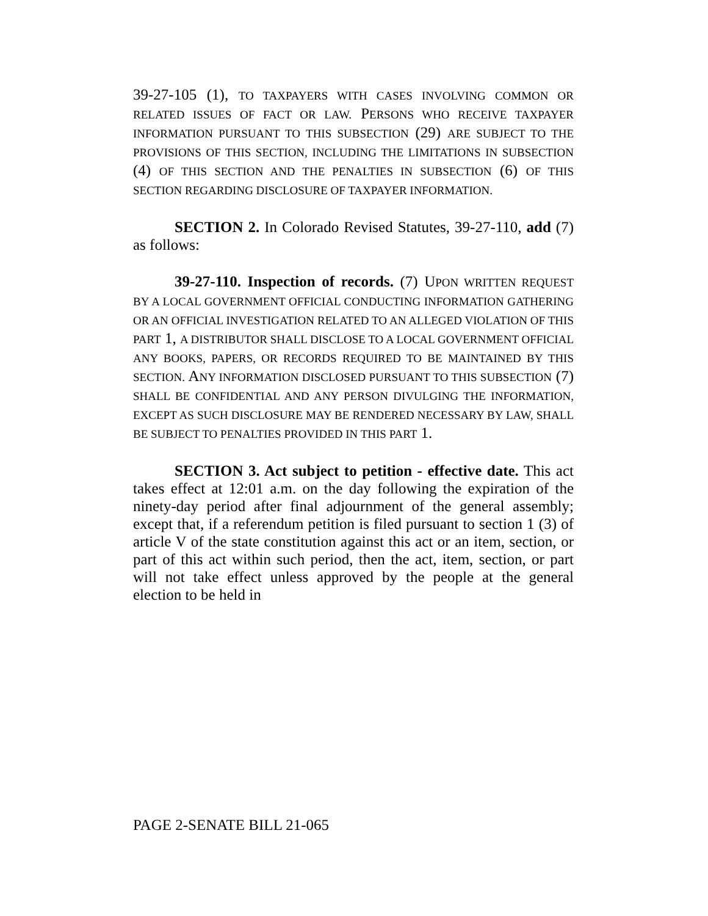39-27-105 (1), TO TAXPAYERS WITH CASES INVOLVING COMMON OR RELATED ISSUES OF FACT OR LAW. PERSONS WHO RECEIVE TAXPAYER INFORMATION PURSUANT TO THIS SUBSECTION (29) ARE SUBJECT TO THE PROVISIONS OF THIS SECTION, INCLUDING THE LIMITATIONS IN SUBSECTION (4) OF THIS SECTION AND THE PENALTIES IN SUBSECTION (6) OF THIS SECTION REGARDING DISCLOSURE OF TAXPAYER INFORMATION.
SECTION 2. In Colorado Revised Statutes, 39-27-110, add (7) as follows:
39-27-110. Inspection of records. (7) UPON WRITTEN REQUEST BY A LOCAL GOVERNMENT OFFICIAL CONDUCTING INFORMATION GATHERING OR AN OFFICIAL INVESTIGATION RELATED TO AN ALLEGED VIOLATION OF THIS PART 1, A DISTRIBUTOR SHALL DISCLOSE TO A LOCAL GOVERNMENT OFFICIAL ANY BOOKS, PAPERS, OR RECORDS REQUIRED TO BE MAINTAINED BY THIS SECTION. ANY INFORMATION DISCLOSED PURSUANT TO THIS SUBSECTION (7) SHALL BE CONFIDENTIAL AND ANY PERSON DIVULGING THE INFORMATION, EXCEPT AS SUCH DISCLOSURE MAY BE RENDERED NECESSARY BY LAW, SHALL BE SUBJECT TO PENALTIES PROVIDED IN THIS PART 1.
SECTION 3. Act subject to petition - effective date. This act takes effect at 12:01 a.m. on the day following the expiration of the ninety-day period after final adjournment of the general assembly; except that, if a referendum petition is filed pursuant to section 1 (3) of article V of the state constitution against this act or an item, section, or part of this act within such period, then the act, item, section, or part will not take effect unless approved by the people at the general election to be held in
PAGE 2-SENATE BILL 21-065